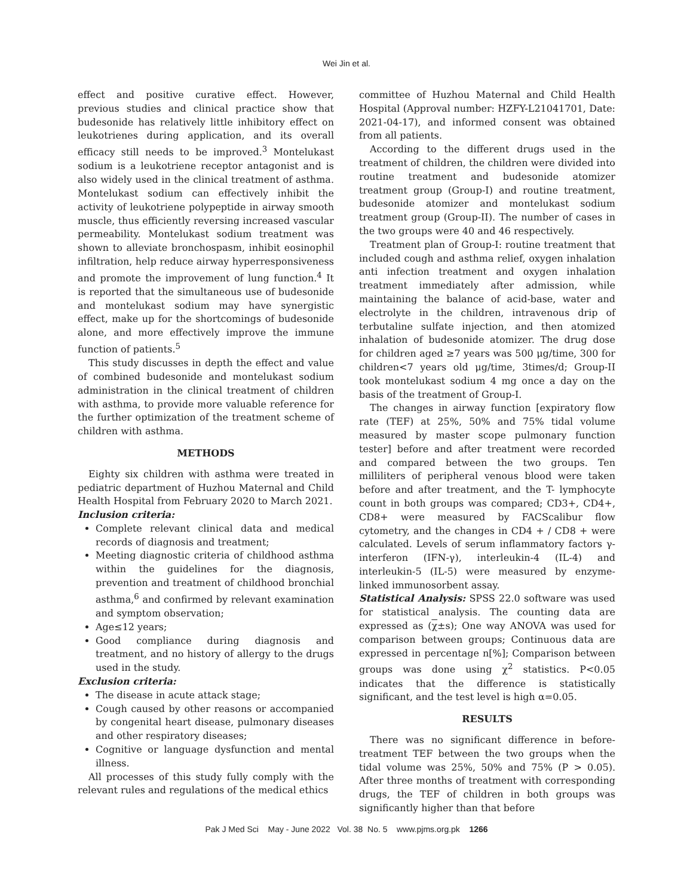Wei Jin et al.
effect and positive curative effect. However, previous studies and clinical practice show that budesonide has relatively little inhibitory effect on leukotrienes during application, and its overall efficacy still needs to be improved.<sup>3</sup> Montelukast sodium is a leukotriene receptor antagonist and is also widely used in the clinical treatment of asthma. Montelukast sodium can effectively inhibit the activity of leukotriene polypeptide in airway smooth muscle, thus efficiently reversing increased vascular permeability. Montelukast sodium treatment was shown to alleviate bronchospasm, inhibit eosinophil infiltration, help reduce airway hyperresponsiveness and promote the improvement of lung function.<sup>4</sup> It is reported that the simultaneous use of budesonide and montelukast sodium may have synergistic effect, make up for the shortcomings of budesonide alone, and more effectively improve the immune function of patients.<sup>5</sup>
This study discusses in depth the effect and value of combined budesonide and montelukast sodium administration in the clinical treatment of children with asthma, to provide more valuable reference for the further optimization of the treatment scheme of children with asthma.
METHODS
Eighty six children with asthma were treated in pediatric department of Huzhou Maternal and Child Health Hospital from February 2020 to March 2021.
Inclusion criteria:
Complete relevant clinical data and medical records of diagnosis and treatment;
Meeting diagnostic criteria of childhood asthma within the guidelines for the diagnosis, prevention and treatment of childhood bronchial asthma,<sup>6</sup> and confirmed by relevant examination and symptom observation;
Age≤12 years;
Good compliance during diagnosis and treatment, and no history of allergy to the drugs used in the study.
Exclusion criteria:
The disease in acute attack stage;
Cough caused by other reasons or accompanied by congenital heart disease, pulmonary diseases and other respiratory diseases;
Cognitive or language dysfunction and mental illness.
All processes of this study fully comply with the relevant rules and regulations of the medical ethics
committee of Huzhou Maternal and Child Health Hospital (Approval number: HZFY-L21041701, Date: 2021-04-17), and informed consent was obtained from all patients.
According to the different drugs used in the treatment of children, the children were divided into routine treatment and budesonide atomizer treatment group (Group-I) and routine treatment, budesonide atomizer and montelukast sodium treatment group (Group-II). The number of cases in the two groups were 40 and 46 respectively.
Treatment plan of Group-I: routine treatment that included cough and asthma relief, oxygen inhalation anti infection treatment and oxygen inhalation treatment immediately after admission, while maintaining the balance of acid-base, water and electrolyte in the children, intravenous drip of terbutaline sulfate injection, and then atomized inhalation of budesonide atomizer. The drug dose for children aged ≥7 years was 500 μg/time, 300 for children<7 years old μg/time, 3times/d; Group-II took montelukast sodium 4 mg once a day on the basis of the treatment of Group-I.
The changes in airway function [expiratory flow rate (TEF) at 25%, 50% and 75% tidal volume measured by master scope pulmonary function tester] before and after treatment were recorded and compared between the two groups. Ten milliliters of peripheral venous blood were taken before and after treatment, and the T- lymphocyte count in both groups was compared; CD3+, CD4+, CD8+ were measured by FACScalibur flow cytometry, and the changes in CD4 + / CD8 + were calculated. Levels of serum inflammatory factors γ- interferon (IFN-γ), interleukin-4 (IL-4) and interleukin-5 (IL-5) were measured by enzyme-linked immunosorbent assay.
Statistical Analysis: SPSS 22.0 software was used for statistical analysis. The counting data are expressed as (χ±s); One way ANOVA was used for comparison between groups; Continuous data are expressed in percentage n[%]; Comparison between groups was done using χ<sup>2</sup> statistics. P<0.05 indicates that the difference is statistically significant, and the test level is high α=0.05.
RESULTS
There was no significant difference in before-treatment TEF between the two groups when the tidal volume was 25%, 50% and 75% (P > 0.05). After three months of treatment with corresponding drugs, the TEF of children in both groups was significantly higher than that before
Pak J Med Sci May - June 2022 Vol. 38 No. 5 www.pjms.org.pk 1266